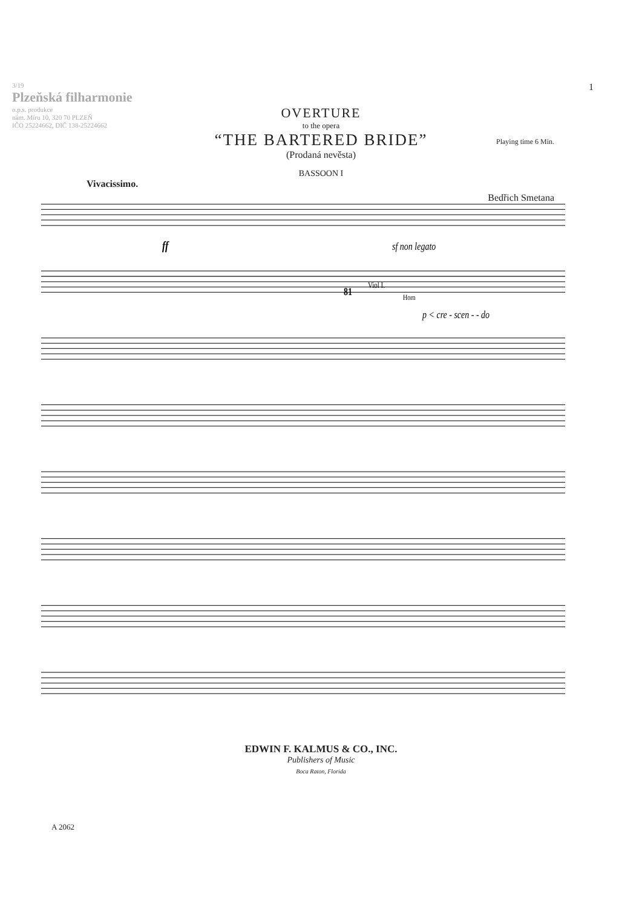3/19
Plzeňská filharmonie
o.p.s. produkce
nám. Míru 10, 320 70 PLZEŇ
IČO 25224662, DIČ 138-25224662
1
OVERTURE
to the opera
“THE BARTERED BRIDE”
(Prodaná nevěsta)
Playing time 6 Min.
Bedřich Smetana
BASSOON I
Vivacissimo.
ff
sf non legato
Viol I.
81
Horn
p < cre - scen - - do
EDWIN F. KALMUS & CO., INC.
Publishers of Music
Boca Raton, Florida
A 2062